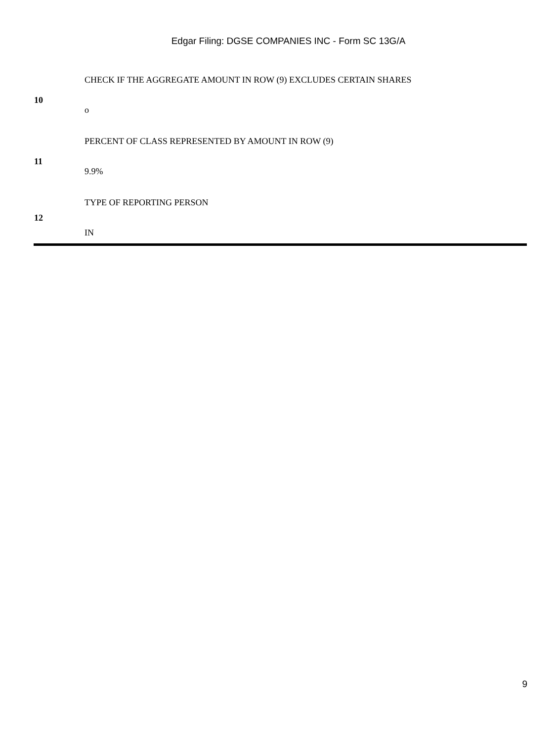Edgar Filing: DGSE COMPANIES INC - Form SC 13G/A
| 10 | CHECK IF THE AGGREGATE AMOUNT IN ROW (9) EXCLUDES CERTAIN SHARES o |
| 11 | PERCENT OF CLASS REPRESENTED BY AMOUNT IN ROW (9) 9.9% |
| 12 | TYPE OF REPORTING PERSON IN |
9